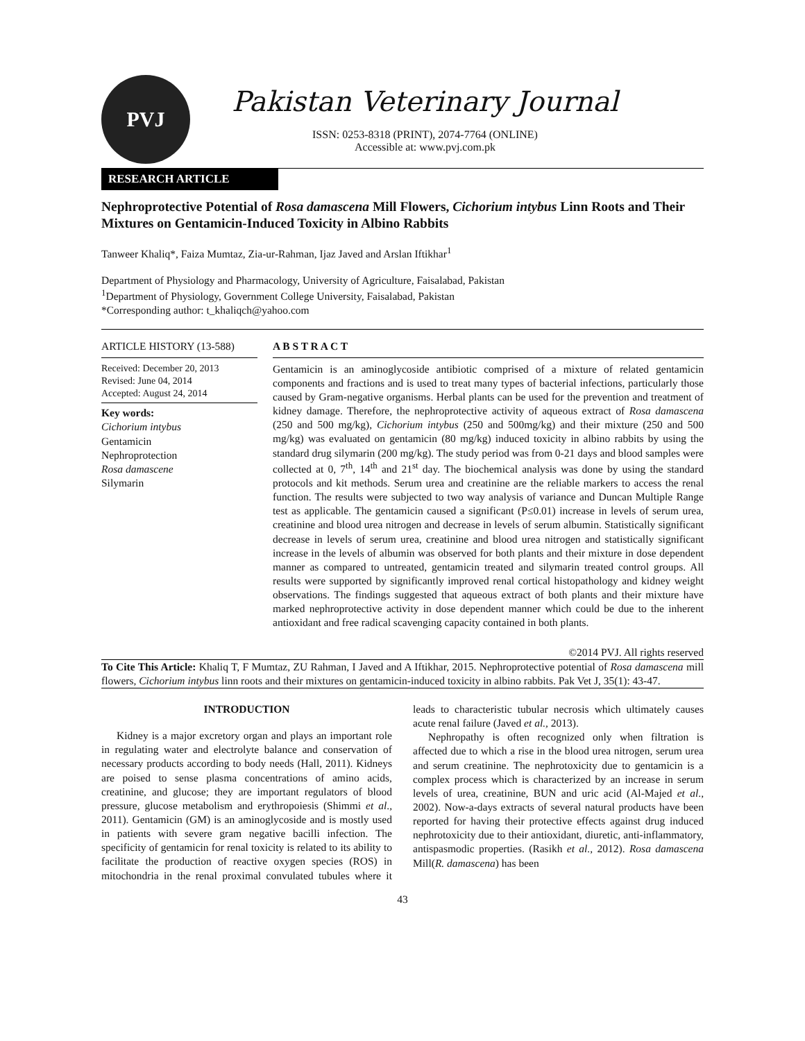PVJ
Pakistan Veterinary Journal
ISSN: 0253-8318 (PRINT), 2074-7764 (ONLINE)
Accessible at: www.pvj.com.pk
RESEARCH ARTICLE
Nephroprotective Potential of Rosa damascena Mill Flowers, Cichorium intybus Linn Roots and Their Mixtures on Gentamicin-Induced Toxicity in Albino Rabbits
Tanweer Khaliq*, Faiza Mumtaz, Zia-ur-Rahman, Ijaz Javed and Arslan Iftikhar<sup>1</sup>
Department of Physiology and Pharmacology, University of Agriculture, Faisalabad, Pakistan
<sup>1</sup> Department of Physiology, Government College University, Faisalabad, Pakistan
*Corresponding author: t_khaliqch@yahoo.com
ARTICLE HISTORY (13-588)
Received: December 20, 2013
Revised: June 04, 2014
Accepted: August 24, 2014
Key words:
Cichorium intybus
Gentamicin
Nephroprotection
Rosa damascene
Silymarin
A B S T R A C T
Gentamicin is an aminoglycoside antibiotic comprised of a mixture of related gentamicin components and fractions and is used to treat many types of bacterial infections, particularly those caused by Gram-negative organisms. Herbal plants can be used for the prevention and treatment of kidney damage. Therefore, the nephroprotective activity of aqueous extract of Rosa damascena (250 and 500 mg/kg), Cichorium intybus (250 and 500mg/kg) and their mixture (250 and 500 mg/kg) was evaluated on gentamicin (80 mg/kg) induced toxicity in albino rabbits by using the standard drug silymarin (200 mg/kg). The study period was from 0-21 days and blood samples were collected at 0, 7<sup>th</sup>, 14<sup>th</sup> and 21<sup>st</sup> day. The biochemical analysis was done by using the standard protocols and kit methods. Serum urea and creatinine are the reliable markers to access the renal function. The results were subjected to two way analysis of variance and Duncan Multiple Range test as applicable. The gentamicin caused a significant (P≤0.01) increase in levels of serum urea, creatinine and blood urea nitrogen and decrease in levels of serum albumin. Statistically significant decrease in levels of serum urea, creatinine and blood urea nitrogen and statistically significant increase in the levels of albumin was observed for both plants and their mixture in dose dependent manner as compared to untreated, gentamicin treated and silymarin treated control groups. All results were supported by significantly improved renal cortical histopathology and kidney weight observations. The findings suggested that aqueous extract of both plants and their mixture have marked nephroprotective activity in dose dependent manner which could be due to the inherent antioxidant and free radical scavenging capacity contained in both plants.
©2014 PVJ. All rights reserved
To Cite This Article: Khaliq T, F Mumtaz, ZU Rahman, I Javed and A Iftikhar, 2015. Nephroprotective potential of Rosa damascena mill flowers, Cichorium intybus linn roots and their mixtures on gentamicin-induced toxicity in albino rabbits. Pak Vet J, 35(1): 43-47.
INTRODUCTION
Kidney is a major excretory organ and plays an important role in regulating water and electrolyte balance and conservation of necessary products according to body needs (Hall, 2011). Kidneys are poised to sense plasma concentrations of amino acids, creatinine, and glucose; they are important regulators of blood pressure, glucose metabolism and erythropoiesis (Shimmi et al., 2011). Gentamicin (GM) is an aminoglycoside and is mostly used in patients with severe gram negative bacilli infection. The specificity of gentamicin for renal toxicity is related to its ability to facilitate the production of reactive oxygen species (ROS) in mitochondria in the renal proximal convulated tubules where it leads to characteristic tubular necrosis which ultimately causes acute renal failure (Javed et al., 2013).
Nephropathy is often recognized only when filtration is affected due to which a rise in the blood urea nitrogen, serum urea and serum creatinine. The nephrotoxicity due to gentamicin is a complex process which is characterized by an increase in serum levels of urea, creatinine, BUN and uric acid (Al-Majed et al., 2002). Now-a-days extracts of several natural products have been reported for having their protective effects against drug induced nephrotoxicity due to their antioxidant, diuretic, anti-inflammatory, antispasmodic properties. (Rasikh et al., 2012). Rosa damascena Mill(R. damascena) has been
43